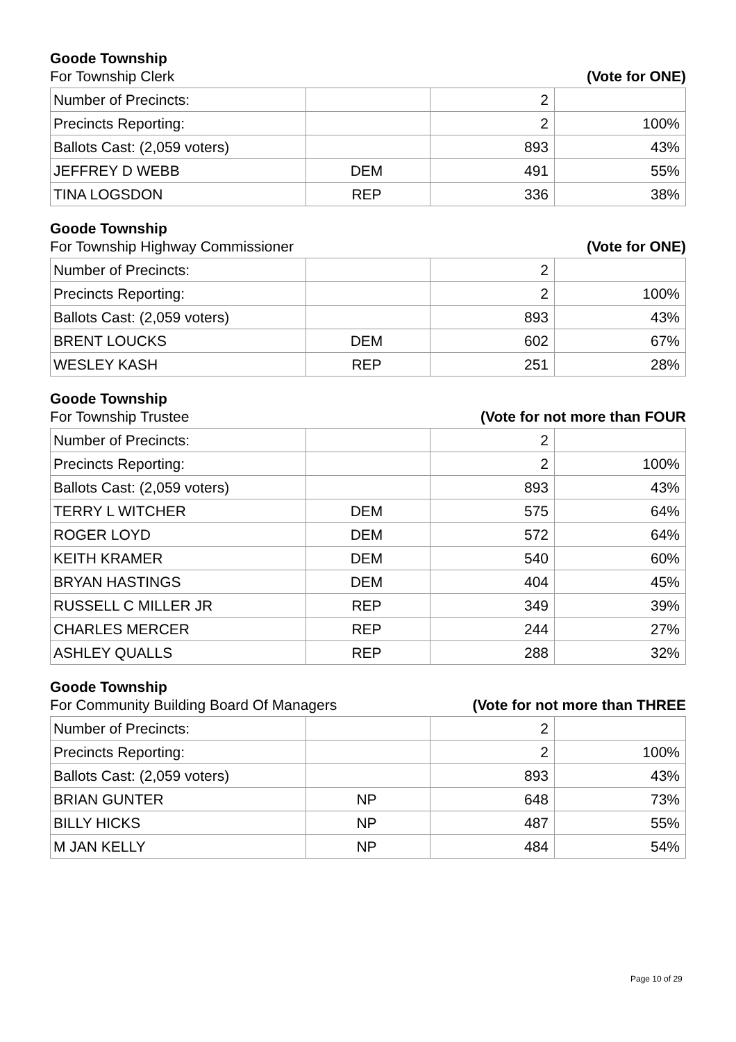Goode Township
For Township Clerk (Vote for ONE)
| Number of Precincts: | | 2 | |
| Precincts Reporting: | | 2 | 100% |
| Ballots Cast: (2,059 voters) | | 893 | 43% |
| JEFFREY D WEBB | DEM | 491 | 55% |
| TINA LOGSDON | REP | 336 | 38% |
Goode Township
For Township Highway Commissioner (Vote for ONE)
| Number of Precincts: | | 2 | |
| Precincts Reporting: | | 2 | 100% |
| Ballots Cast: (2,059 voters) | | 893 | 43% |
| BRENT LOUCKS | DEM | 602 | 67% |
| WESLEY KASH | REP | 251 | 28% |
Goode Township
For Township Trustee (Vote for not more than FOUR
| Number of Precincts: | | 2 | |
| Precincts Reporting: | | 2 | 100% |
| Ballots Cast: (2,059 voters) | | 893 | 43% |
| TERRY L WITCHER | DEM | 575 | 64% |
| ROGER LOYD | DEM | 572 | 64% |
| KEITH KRAMER | DEM | 540 | 60% |
| BRYAN HASTINGS | DEM | 404 | 45% |
| RUSSELL C MILLER JR | REP | 349 | 39% |
| CHARLES MERCER | REP | 244 | 27% |
| ASHLEY QUALLS | REP | 288 | 32% |
Goode Township
For Community Building Board Of Managers (Vote for not more than THREE
| Number of Precincts: | | 2 | |
| Precincts Reporting: | | 2 | 100% |
| Ballots Cast: (2,059 voters) | | 893 | 43% |
| BRIAN GUNTER | NP | 648 | 73% |
| BILLY HICKS | NP | 487 | 55% |
| M JAN KELLY | NP | 484 | 54% |
Page 10 of 29